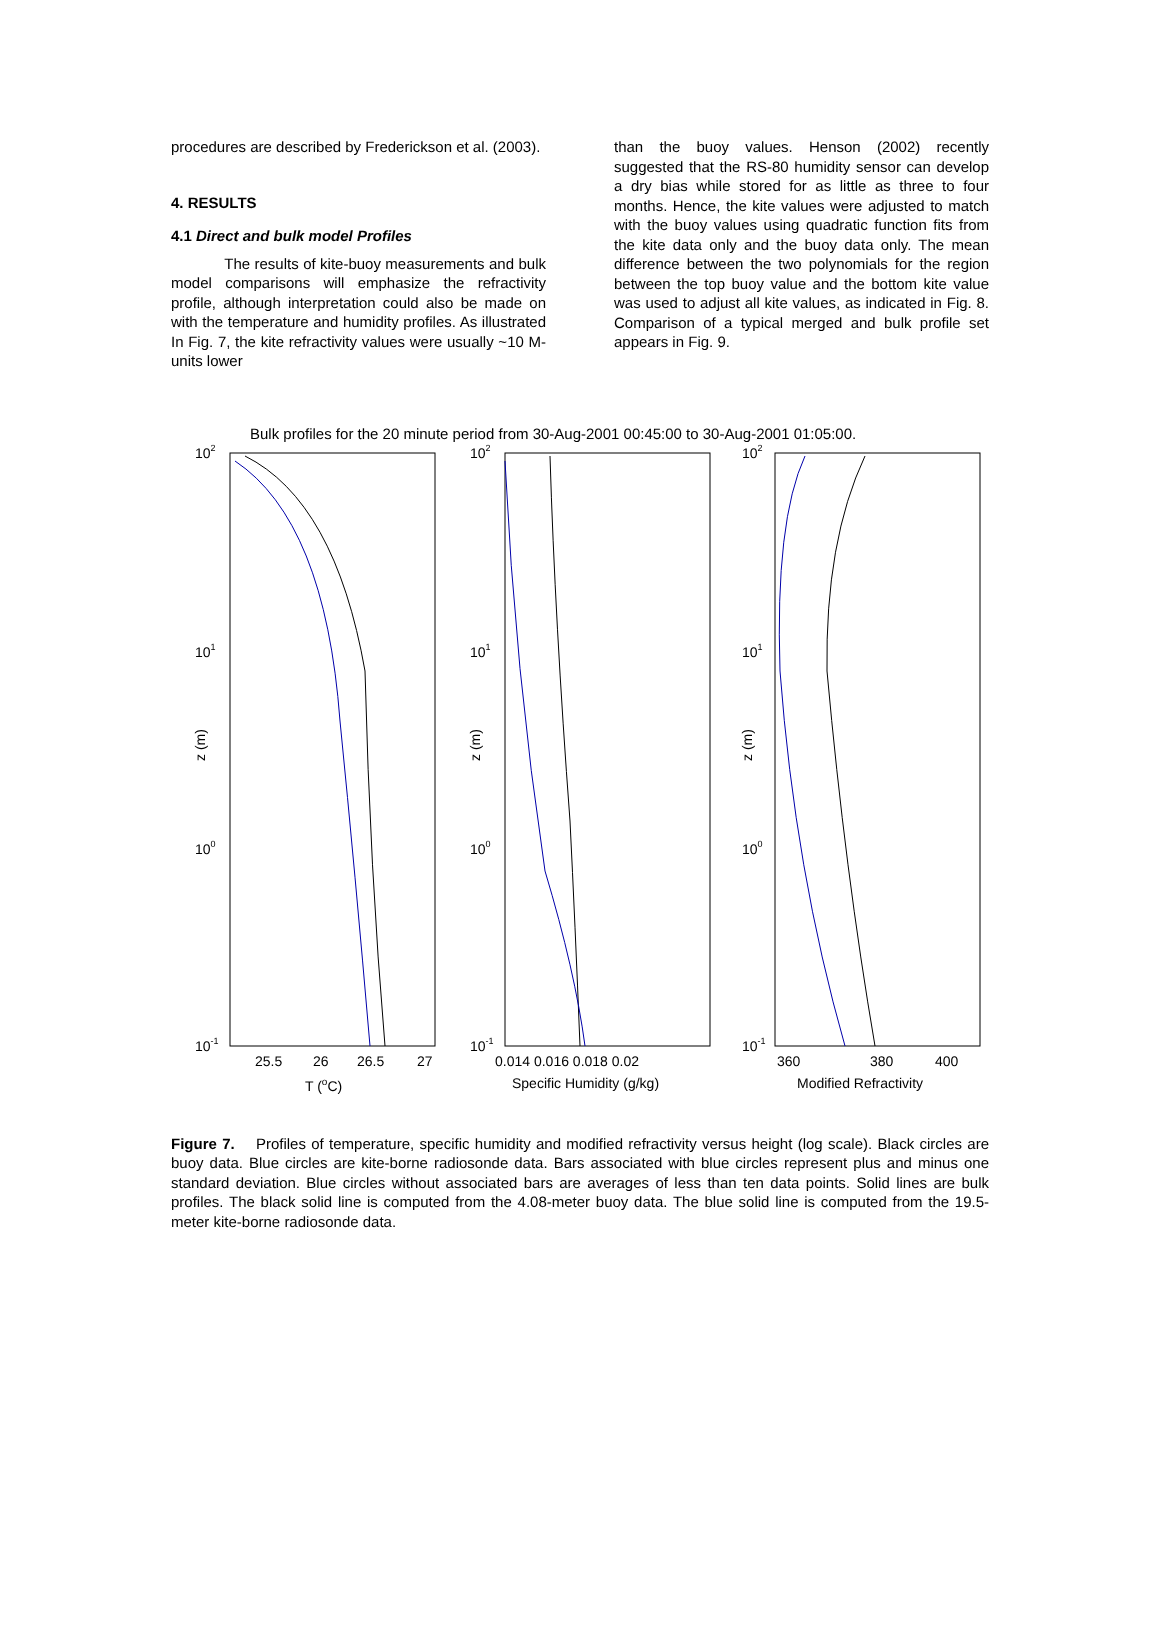procedures are described by Frederickson et al. (2003).
4. RESULTS
4.1 Direct and bulk model Profiles
The results of kite-buoy measurements and bulk model comparisons will emphasize the refractivity profile, although interpretation could also be made on with the temperature and humidity profiles. As illustrated In Fig. 7, the kite refractivity values were usually ~10 M-units lower
than the buoy values. Henson (2002) recently suggested that the RS-80 humidity sensor can develop a dry bias while stored for as little as three to four months. Hence, the kite values were adjusted to match with the buoy values using quadratic function fits from the kite data only and the buoy data only. The mean difference between the two polynomials for the region between the top buoy value and the bottom kite value was used to adjust all kite values, as indicated in Fig. 8. Comparison of a typical merged and bulk profile set appears in Fig. 9.
Bulk profiles for the 20 minute period from 30-Aug-2001 00:45:00 to 30-Aug-2001 01:05:00.
102
101
100
10-1
102
101
100
10-1
102
101
100
10-1
25.5
26
26.5
27
0.014 0.016 0.018 0.02
360
380
400
T (oC)
Specific Humidity (g/kg)
Modified Refractivity
z (m)
z (m)
z (m)
Figure 7. Profiles of temperature, specific humidity and modified refractivity versus height (log scale). Black circles are buoy data. Blue circles are kite-borne radiosonde data. Bars associated with blue circles represent plus and minus one standard deviation. Blue circles without associated bars are averages of less than ten data points. Solid lines are bulk profiles. The black solid line is computed from the 4.08-meter buoy data. The blue solid line is computed from the 19.5-meter kite-borne radiosonde data.